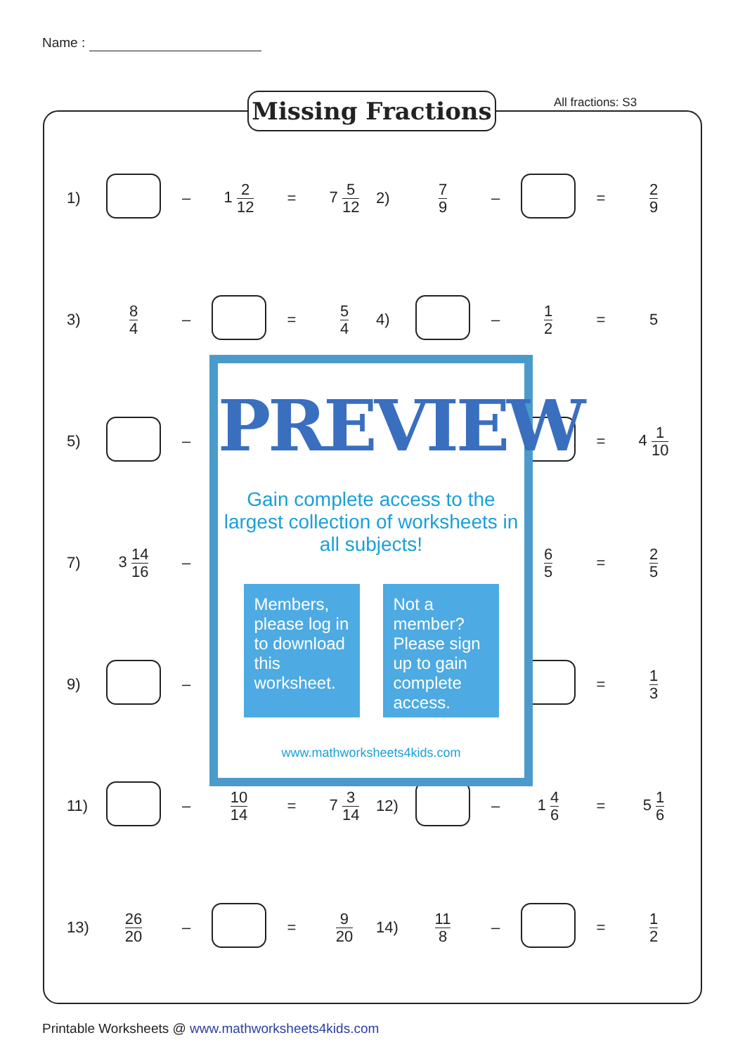Name :
Missing Fractions All fractions: S3
1) – 1 2 12 = 7 5 12
2) 7 9 – = 2 9
3) 8 4 – = 5 4
4) – 1 2 = 5
5) – = 4 1 10
7) 3 14 16 –
6 5 = 2 5
9) – = 1 3
11) – 10 14 = 7 3 14
12) – 1 4 6 = 5 1 6
13) 26 20 – = 9 20
14) 11 8 – = 1 2
PREVIEW
Gain complete access to the largest collection of worksheets in all subjects!
Members, please log in to download this worksheet.
Not a member? Please sign up to gain complete access.
www.mathworksheets4kids.com
Printable Worksheets @ www.mathworksheets4kids.com